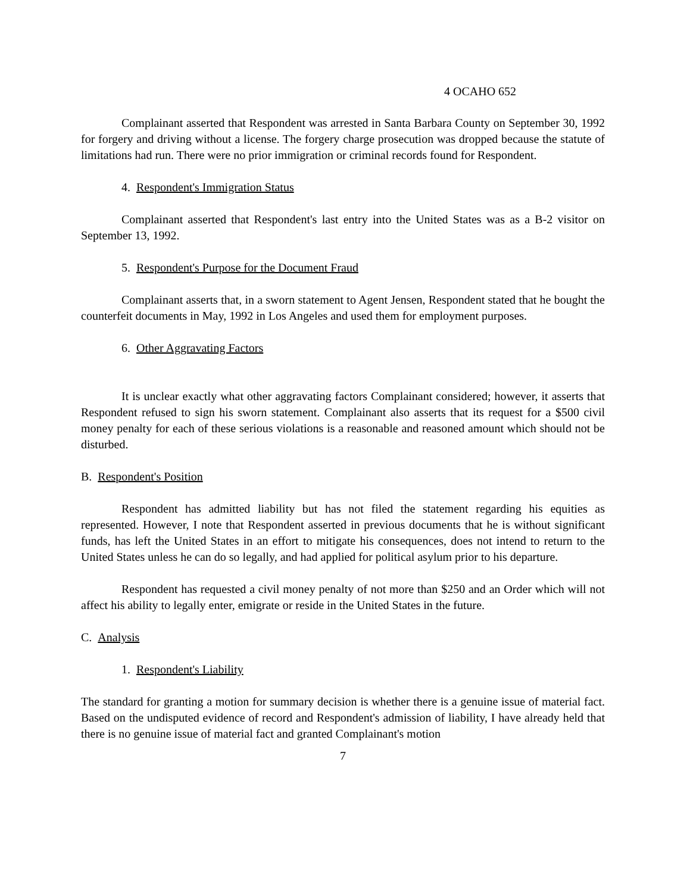4 OCAHO 652
Complainant asserted that Respondent was arrested in Santa Barbara County on September 30, 1992 for forgery and driving without a license. The forgery charge prosecution was dropped because the statute of limitations had run. There were no prior immigration or criminal records found for Respondent.
4. Respondent's Immigration Status
Complainant asserted that Respondent's last entry into the United States was as a B-2 visitor on September 13, 1992.
5. Respondent's Purpose for the Document Fraud
Complainant asserts that, in a sworn statement to Agent Jensen, Respondent stated that he bought the counterfeit documents in May, 1992 in Los Angeles and used them for employment purposes.
6. Other Aggravating Factors
It is unclear exactly what other aggravating factors Complainant considered; however, it asserts that Respondent refused to sign his sworn statement. Complainant also asserts that its request for a $500 civil money penalty for each of these serious violations is a reasonable and reasoned amount which should not be disturbed.
B. Respondent's Position
Respondent has admitted liability but has not filed the statement regarding his equities as represented. However, I note that Respondent asserted in previous documents that he is without significant funds, has left the United States in an effort to mitigate his consequences, does not intend to return to the United States unless he can do so legally, and had applied for political asylum prior to his departure.
Respondent has requested a civil money penalty of not more than $250 and an Order which will not affect his ability to legally enter, emigrate or reside in the United States in the future.
C. Analysis
1. Respondent's Liability
The standard for granting a motion for summary decision is whether there is a genuine issue of material fact. Based on the undisputed evidence of record and Respondent's admission of liability, I have already held that there is no genuine issue of material fact and granted Complainant's motion
7